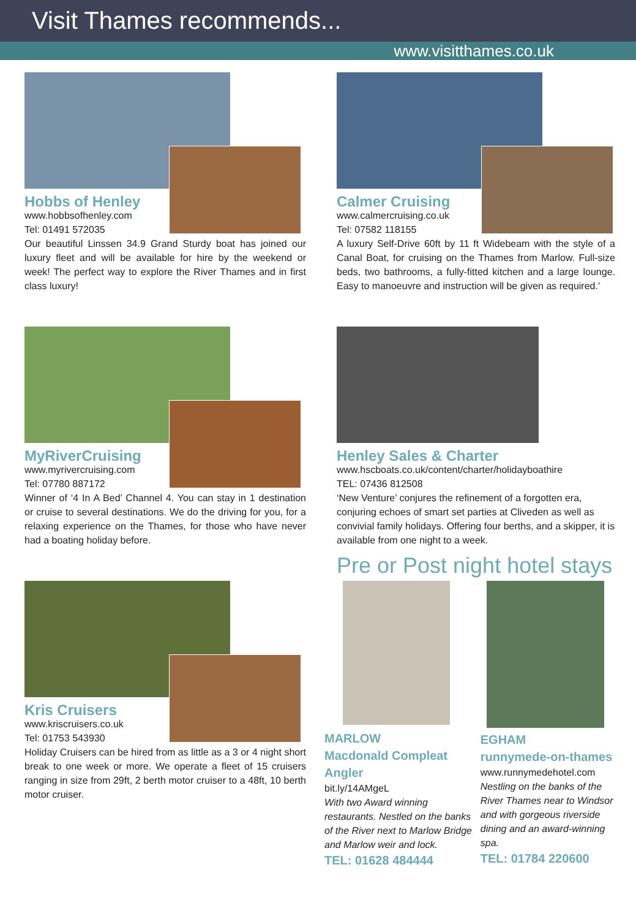Visit Thames recommends...
www.visitthames.co.uk
Hobbs of Henley
www.hobbsofhenley.com
Tel: 01491 572035
Our beautiful Linssen 34.9 Grand Sturdy boat has joined our luxury fleet and will be available for hire by the weekend or week! The perfect way to explore the River Thames and in first class luxury!
Calmer Cruising
www.calmercruising.co.uk
Tel: 07582 118155
A luxury Self-Drive 60ft by 11 ft Widebeam with the style of a Canal Boat, for cruising on the Thames from Marlow. Full-size beds, two bathrooms, a fully-fitted kitchen and a large lounge. Easy to manoeuvre and instruction will be given as required.'
MyRiverCruising
www.myrivercruising.com
Tel: 07780 887172
Winner of ‘4 In A Bed’ Channel 4. You can stay in 1 destination or cruise to several destinations. We do the driving for you, for a relaxing experience on the Thames, for those who have never had a boating holiday before.
Henley Sales & Charter
www.hscboats.co.uk/content/charter/holidayboathire
TEL: 07436 812508
‘New Venture’ conjures the refinement of a forgotten era, conjuring echoes of smart set parties at Cliveden as well as convivial family holidays. Offering four berths, and a skipper, it is available from one night to a week.
Pre or Post night hotel stays
Kris Cruisers
www.kriscruisers.co.uk
Tel: 01753 543930
Holiday Cruisers can be hired from as little as a 3 or 4 night short break to one week or more. We operate a fleet of 15 cruisers ranging in size from 29ft, 2 berth motor cruiser to a 48ft, 10 berth motor cruiser.
MARLOW
Macdonald Compleat Angler
bit.ly/14AMgeL
With two Award winning restaurants. Nestled on the banks of the River next to Marlow Bridge and Marlow weir and lock.
TEL: 01628 484444
EGHAM
runnymede-on-thames
www.runnymedehotel.com
Nestling on the banks of the River Thames near to Windsor and with gorgeous riverside dining and an award-winning spa.
TEL: 01784 220600